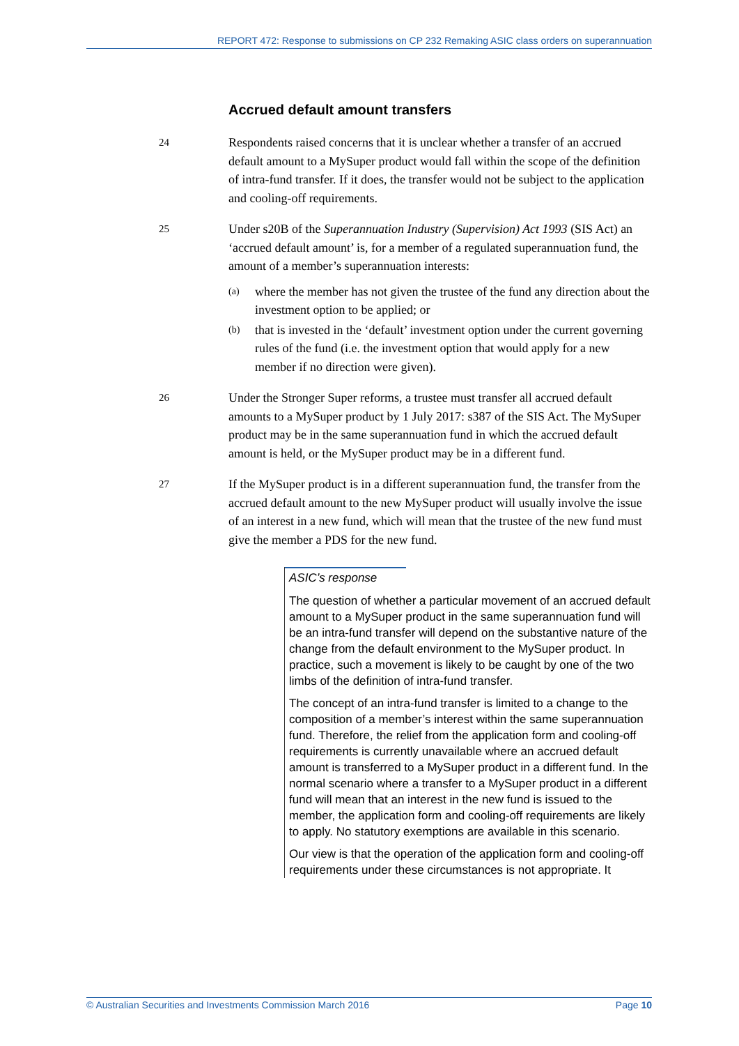REPORT 472: Response to submissions on CP 232 Remaking ASIC class orders on superannuation
Accrued default amount transfers
24
Respondents raised concerns that it is unclear whether a transfer of an accrued default amount to a MySuper product would fall within the scope of the definition of intra-fund transfer. If it does, the transfer would not be subject to the application and cooling-off requirements.
25
Under s20B of the Superannuation Industry (Supervision) Act 1993 (SIS Act) an ‘accrued default amount’ is, for a member of a regulated superannuation fund, the amount of a member’s superannuation interests:
(a)
where the member has not given the trustee of the fund any direction about the investment option to be applied; or
(b)
that is invested in the ‘default’ investment option under the current governing rules of the fund (i.e. the investment option that would apply for a new member if no direction were given).
26
Under the Stronger Super reforms, a trustee must transfer all accrued default amounts to a MySuper product by 1 July 2017: s387 of the SIS Act. The MySuper product may be in the same superannuation fund in which the accrued default amount is held, or the MySuper product may be in a different fund.
27
If the MySuper product is in a different superannuation fund, the transfer from the accrued default amount to the new MySuper product will usually involve the issue of an interest in a new fund, which will mean that the trustee of the new fund must give the member a PDS for the new fund.
ASIC’s response
The question of whether a particular movement of an accrued default amount to a MySuper product in the same superannuation fund will be an intra-fund transfer will depend on the substantive nature of the change from the default environment to the MySuper product. In practice, such a movement is likely to be caught by one of the two limbs of the definition of intra-fund transfer.
The concept of an intra-fund transfer is limited to a change to the composition of a member’s interest within the same superannuation fund. Therefore, the relief from the application form and cooling-off requirements is currently unavailable where an accrued default amount is transferred to a MySuper product in a different fund. In the normal scenario where a transfer to a MySuper product in a different fund will mean that an interest in the new fund is issued to the member, the application form and cooling-off requirements are likely to apply. No statutory exemptions are available in this scenario.
Our view is that the operation of the application form and cooling-off requirements under these circumstances is not appropriate. It
© Australian Securities and Investments Commission March 2016 Page 10